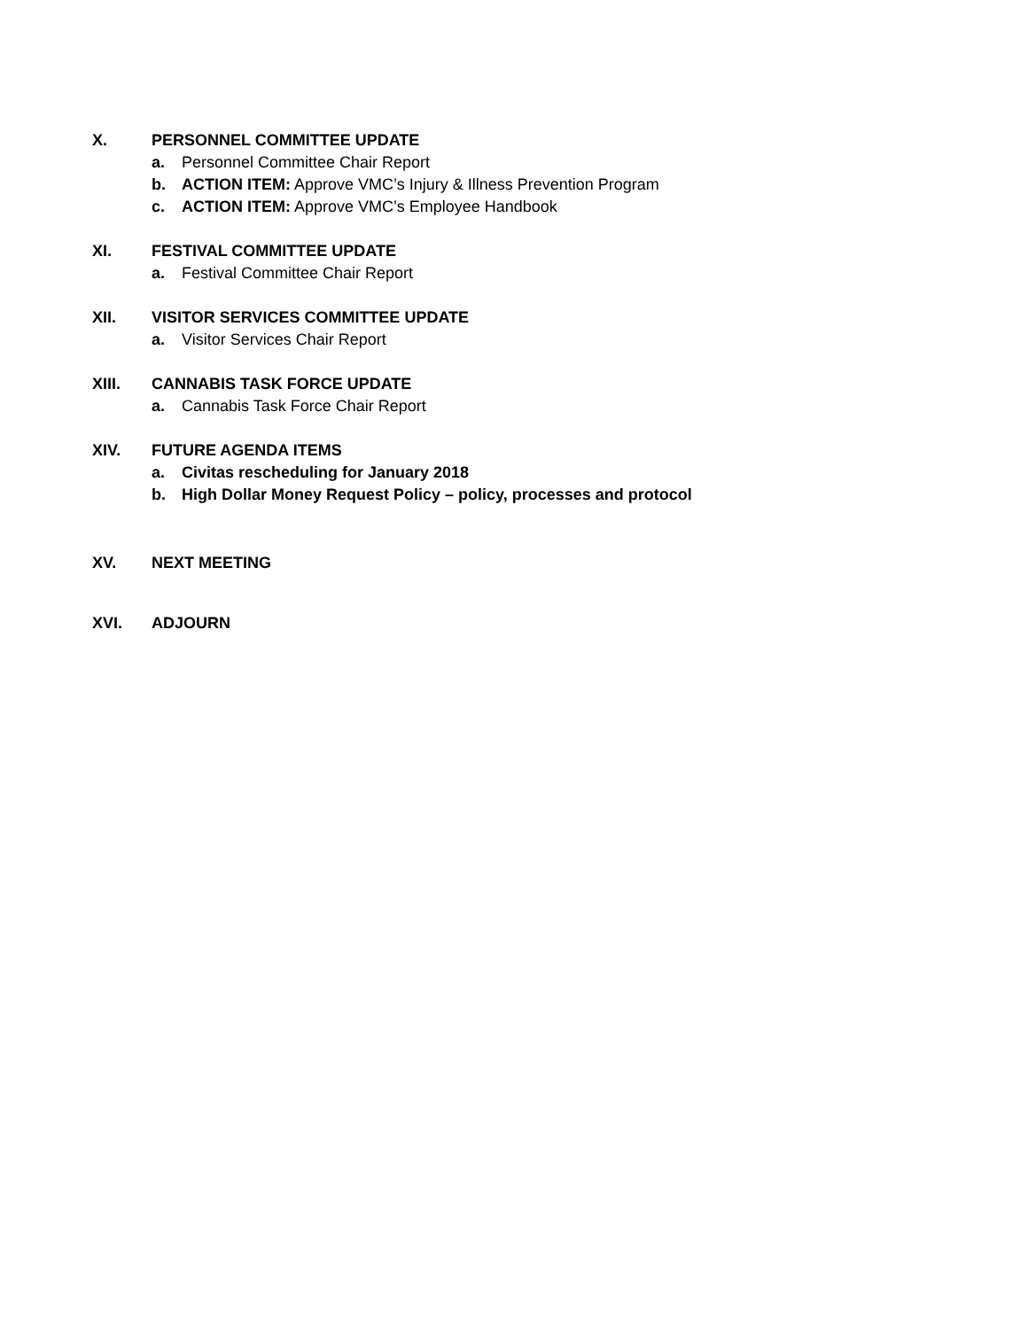X. PERSONNEL COMMITTEE UPDATE
a. Personnel Committee Chair Report
b. ACTION ITEM: Approve VMC’s Injury & Illness Prevention Program
c. ACTION ITEM: Approve VMC’s Employee Handbook
XI. FESTIVAL COMMITTEE UPDATE
a. Festival Committee Chair Report
XII. VISITOR SERVICES COMMITTEE UPDATE
a. Visitor Services Chair Report
XIII. CANNABIS TASK FORCE UPDATE
a. Cannabis Task Force Chair Report
XIV. FUTURE AGENDA ITEMS
a. Civitas rescheduling for January 2018
b. High Dollar Money Request Policy – policy, processes and protocol
XV. NEXT MEETING
XVI. ADJOURN